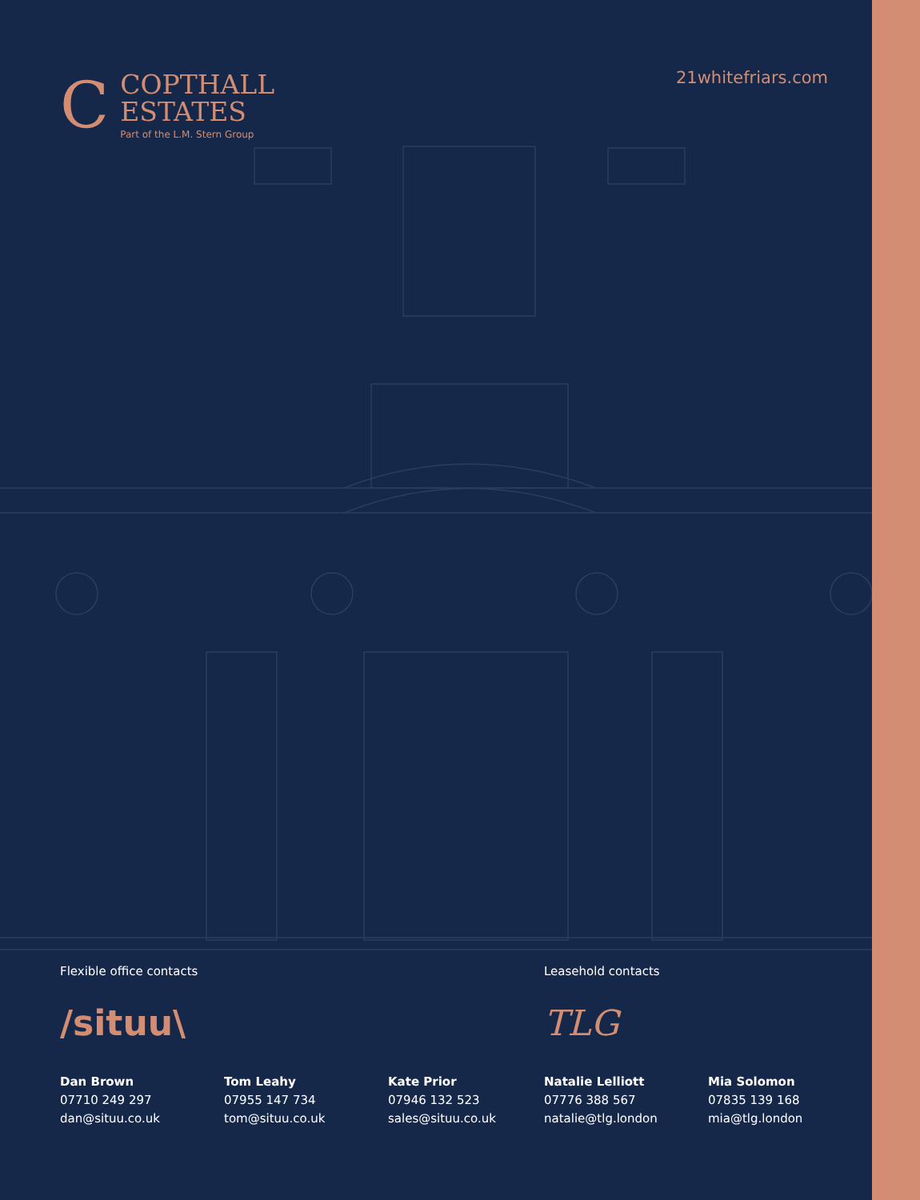C
COPTHALL
ESTATES
Part of the L.M. Stern Group
21whitefriars.com
Flexible office contacts
/situu\
Dan Brown
07710 249 297
dan@situu.co.uk
Tom Leahy
07955 147 734
tom@situu.co.uk
Kate Prior
07946 132 523
sales@situu.co.uk
Leasehold contacts
TLG
Natalie Lelliott
07776 388 567
natalie@tlg.london
Mia Solomon
07835 139 168
mia@tlg.london